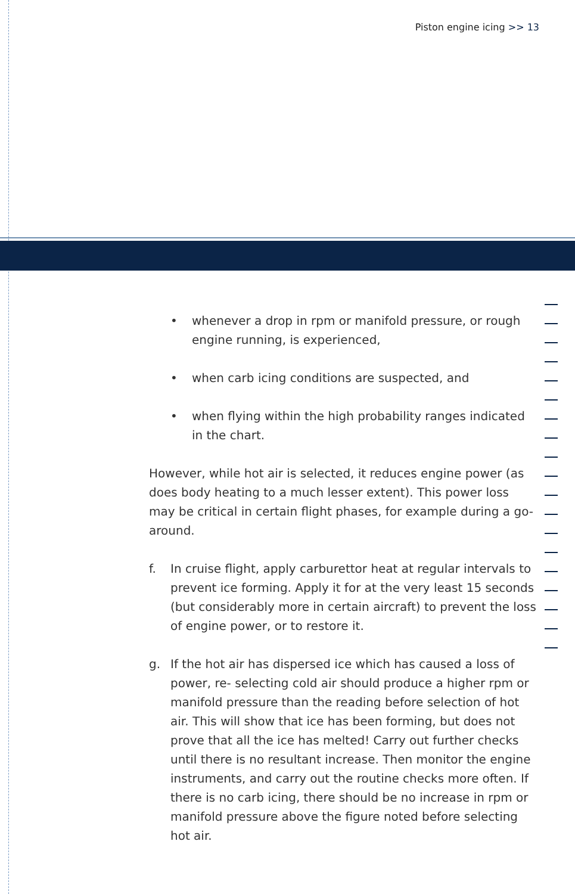Piston engine icing >> 13
• whenever a drop in rpm or manifold pressure, or rough engine running, is experienced,
• when carb icing conditions are suspected, and
• when flying within the high probability ranges indicated in the chart.
However, while hot air is selected, it reduces engine power (as does body heating to a much lesser extent). This power loss may be critical in certain flight phases, for example during a go-around.
f. In cruise flight, apply carburettor heat at regular intervals to prevent ice forming. Apply it for at the very least 15 seconds (but considerably more in certain aircraft) to prevent the loss of engine power, or to restore it.
g. If the hot air has dispersed ice which has caused a loss of power, re- selecting cold air should produce a higher rpm or manifold pressure than the reading before selection of hot air. This will show that ice has been forming, but does not prove that all the ice has melted! Carry out further checks until there is no resultant increase. Then monitor the engine instruments, and carry out the routine checks more often. If there is no carb icing, there should be no increase in rpm or manifold pressure above the figure noted before selecting hot air.